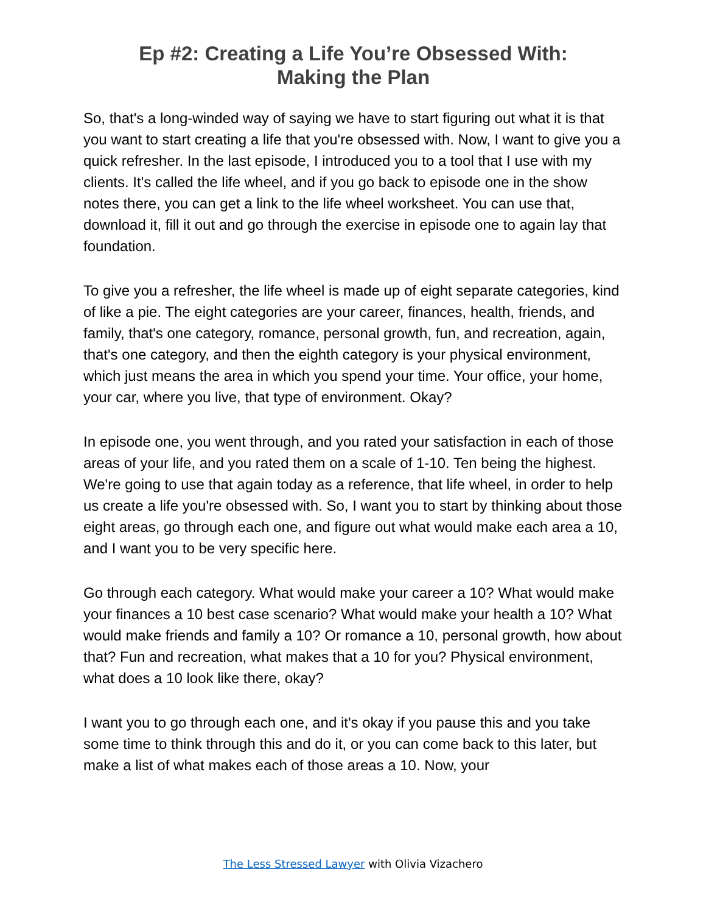Ep #2: Creating a Life You’re Obsessed With:
Making the Plan
So, that's a long-winded way of saying we have to start figuring out what it is that you want to start creating a life that you're obsessed with. Now, I want to give you a quick refresher. In the last episode, I introduced you to a tool that I use with my clients. It's called the life wheel, and if you go back to episode one in the show notes there, you can get a link to the life wheel worksheet. You can use that, download it, fill it out and go through the exercise in episode one to again lay that foundation.
To give you a refresher, the life wheel is made up of eight separate categories, kind of like a pie. The eight categories are your career, finances, health, friends, and family, that's one category, romance, personal growth, fun, and recreation, again, that's one category, and then the eighth category is your physical environment, which just means the area in which you spend your time. Your office, your home, your car, where you live, that type of environment. Okay?
In episode one, you went through, and you rated your satisfaction in each of those areas of your life, and you rated them on a scale of 1-10. Ten being the highest. We're going to use that again today as a reference, that life wheel, in order to help us create a life you're obsessed with. So, I want you to start by thinking about those eight areas, go through each one, and figure out what would make each area a 10, and I want you to be very specific here.
Go through each category. What would make your career a 10? What would make your finances a 10 best case scenario? What would make your health a 10? What would make friends and family a 10? Or romance a 10, personal growth, how about that? Fun and recreation, what makes that a 10 for you? Physical environment, what does a 10 look like there, okay?
I want you to go through each one, and it's okay if you pause this and you take some time to think through this and do it, or you can come back to this later, but make a list of what makes each of those areas a 10. Now, your
The Less Stressed Lawyer with Olivia Vizachero